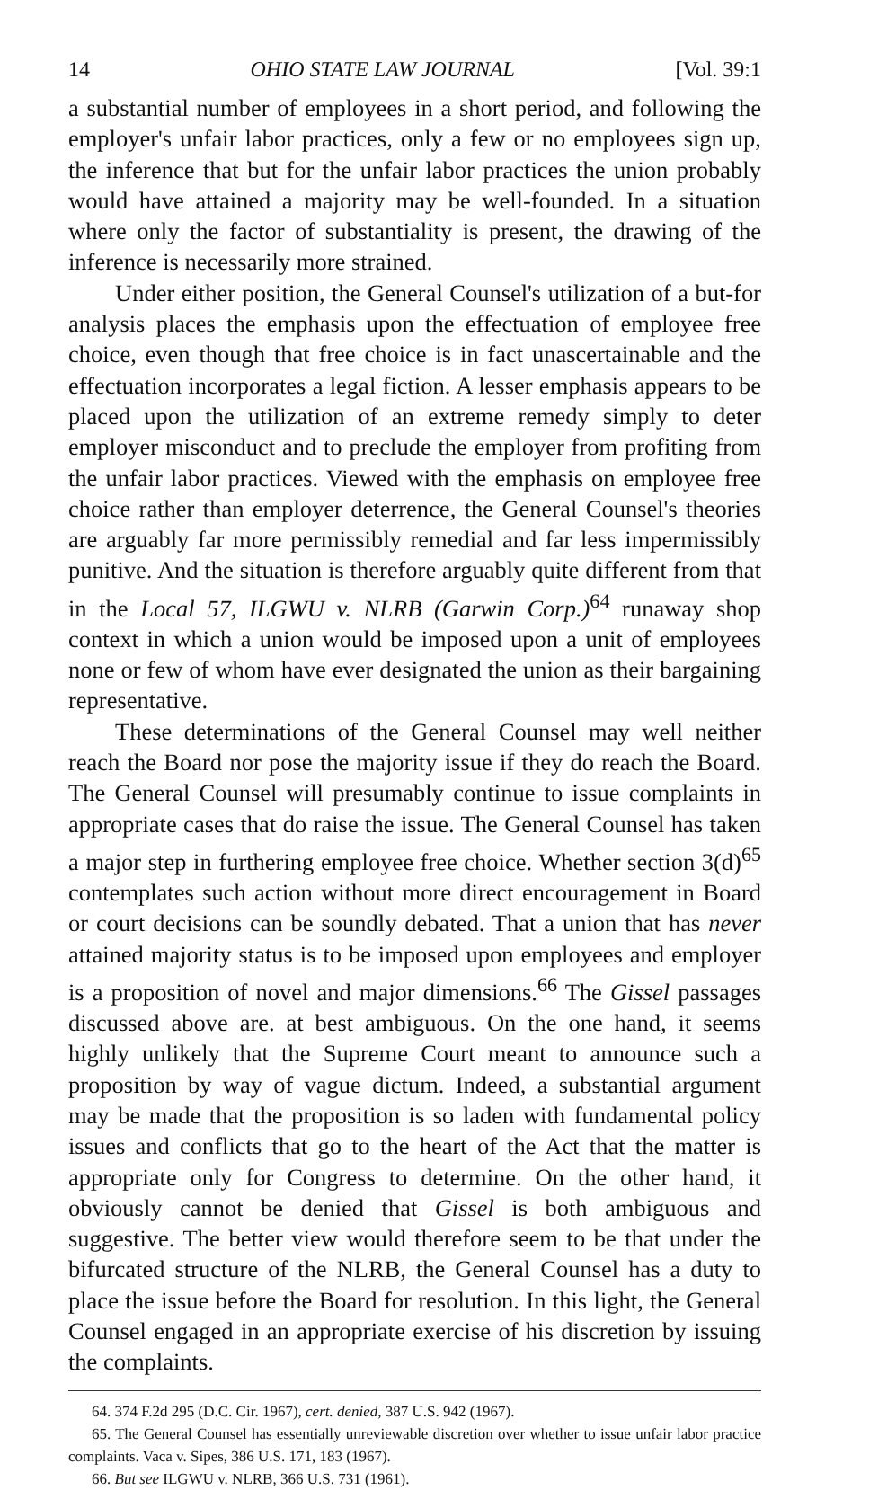14 OHIO STATE LAW JOURNAL [Vol. 39:1
a substantial number of employees in a short period, and following the employer's unfair labor practices, only a few or no employees sign up, the inference that but for the unfair labor practices the union probably would have attained a majority may be well-founded. In a situation where only the factor of substantiality is present, the drawing of the inference is necessarily more strained.
Under either position, the General Counsel's utilization of a but-for analysis places the emphasis upon the effectuation of employee free choice, even though that free choice is in fact unascertainable and the effectuation incorporates a legal fiction. A lesser emphasis appears to be placed upon the utilization of an extreme remedy simply to deter employer misconduct and to preclude the employer from profiting from the unfair labor practices. Viewed with the emphasis on employee free choice rather than employer deterrence, the General Counsel's theories are arguably far more permissibly remedial and far less impermissibly punitive. And the situation is therefore arguably quite different from that in the Local 57, ILGWU v. NLRB (Garwin Corp.)<sup>64</sup> runaway shop context in which a union would be imposed upon a unit of employees none or few of whom have ever designated the union as their bargaining representative.
These determinations of the General Counsel may well neither reach the Board nor pose the majority issue if they do reach the Board. The General Counsel will presumably continue to issue complaints in appropriate cases that do raise the issue. The General Counsel has taken a major step in furthering employee free choice. Whether section 3(d)<sup>65</sup> contemplates such action without more direct encouragement in Board or court decisions can be soundly debated. That a union that has never attained majority status is to be imposed upon employees and employer is a proposition of novel and major dimensions.<sup>66</sup> The Gissel passages discussed above are. at best ambiguous. On the one hand, it seems highly unlikely that the Supreme Court meant to announce such a proposition by way of vague dictum. Indeed, a substantial argument may be made that the proposition is so laden with fundamental policy issues and conflicts that go to the heart of the Act that the matter is appropriate only for Congress to determine. On the other hand, it obviously cannot be denied that Gissel is both ambiguous and suggestive. The better view would therefore seem to be that under the bifurcated structure of the NLRB, the General Counsel has a duty to place the issue before the Board for resolution. In this light, the General Counsel engaged in an appropriate exercise of his discretion by issuing the complaints.
64. 374 F.2d 295 (D.C. Cir. 1967), cert. denied, 387 U.S. 942 (1967).
65. The General Counsel has essentially unreviewable discretion over whether to issue unfair labor practice complaints. Vaca v. Sipes, 386 U.S. 171, 183 (1967).
66. But see ILGWU v. NLRB, 366 U.S. 731 (1961).